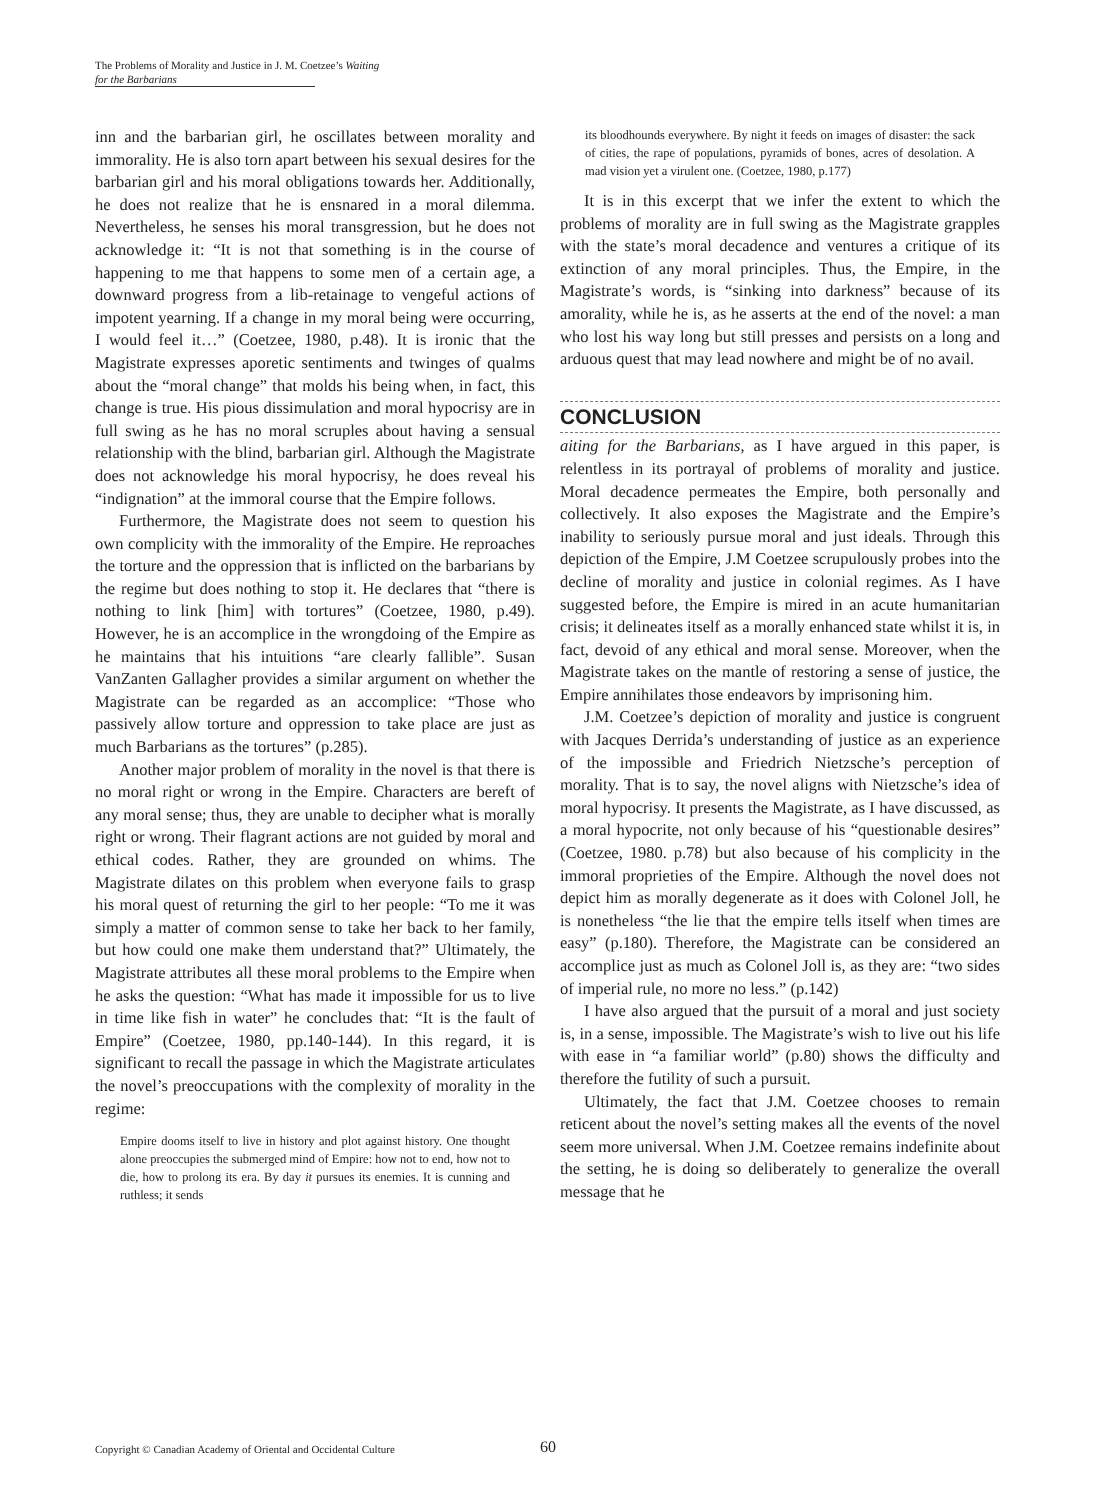The Problems of Morality and Justice in J. M. Coetzee’s Waiting
for the Barbarians
inn and the barbarian girl, he oscillates between morality and immorality. He is also torn apart between his sexual desires for the barbarian girl and his moral obligations towards her. Additionally, he does not realize that he is ensnared in a moral dilemma. Nevertheless, he senses his moral transgression, but he does not acknowledge it: “It is not that something is in the course of happening to me that happens to some men of a certain age, a downward progress from a lib-retainage to vengeful actions of impotent yearning. If a change in my moral being were occurring, I would feel it…” (Coetzee, 1980, p.48). It is ironic that the Magistrate expresses aporetic sentiments and twinges of qualms about the “moral change” that molds his being when, in fact, this change is true. His pious dissimulation and moral hypocrisy are in full swing as he has no moral scruples about having a sensual relationship with the blind, barbarian girl. Although the Magistrate does not acknowledge his moral hypocrisy, he does reveal his “indignation” at the immoral course that the Empire follows.
Furthermore, the Magistrate does not seem to question his own complicity with the immorality of the Empire. He reproaches the torture and the oppression that is inflicted on the barbarians by the regime but does nothing to stop it. He declares that “there is nothing to link [him] with tortures” (Coetzee, 1980, p.49). However, he is an accomplice in the wrongdoing of the Empire as he maintains that his intuitions “are clearly fallible”. Susan VanZanten Gallagher provides a similar argument on whether the Magistrate can be regarded as an accomplice: “Those who passively allow torture and oppression to take place are just as much Barbarians as the tortures” (p.285).
Another major problem of morality in the novel is that there is no moral right or wrong in the Empire. Characters are bereft of any moral sense; thus, they are unable to decipher what is morally right or wrong. Their flagrant actions are not guided by moral and ethical codes. Rather, they are grounded on whims. The Magistrate dilates on this problem when everyone fails to grasp his moral quest of returning the girl to her people: “To me it was simply a matter of common sense to take her back to her family, but how could one make them understand that?” Ultimately, the Magistrate attributes all these moral problems to the Empire when he asks the question: “What has made it impossible for us to live in time like fish in water” he concludes that: “It is the fault of Empire” (Coetzee, 1980, pp.140-144). In this regard, it is significant to recall the passage in which the Magistrate articulates the novel’s preoccupations with the complexity of morality in the regime:
Empire dooms itself to live in history and plot against history. One thought alone preoccupies the submerged mind of Empire: how not to end, how not to die, how to prolong its era. By day it pursues its enemies. It is cunning and ruthless; it sends
its bloodhounds everywhere. By night it feeds on images of disaster: the sack of cities, the rape of populations, pyramids of bones, acres of desolation. A mad vision yet a virulent one. (Coetzee, 1980, p.177)
It is in this excerpt that we infer the extent to which the problems of morality are in full swing as the Magistrate grapples with the state’s moral decadence and ventures a critique of its extinction of any moral principles. Thus, the Empire, in the Magistrate’s words, is “sinking into darkness” because of its amorality, while he is, as he asserts at the end of the novel: a man who lost his way long but still presses and persists on a long and arduous quest that may lead nowhere and might be of no avail.
CONCLUSION
aiting for the Barbarians, as I have argued in this paper, is relentless in its portrayal of problems of morality and justice. Moral decadence permeates the Empire, both personally and collectively. It also exposes the Magistrate and the Empire’s inability to seriously pursue moral and just ideals. Through this depiction of the Empire, J.M Coetzee scrupulously probes into the decline of morality and justice in colonial regimes. As I have suggested before, the Empire is mired in an acute humanitarian crisis; it delineates itself as a morally enhanced state whilst it is, in fact, devoid of any ethical and moral sense. Moreover, when the Magistrate takes on the mantle of restoring a sense of justice, the Empire annihilates those endeavors by imprisoning him.
J.M. Coetzee’s depiction of morality and justice is congruent with Jacques Derrida’s understanding of justice as an experience of the impossible and Friedrich Nietzsche’s perception of morality. That is to say, the novel aligns with Nietzsche’s idea of moral hypocrisy. It presents the Magistrate, as I have discussed, as a moral hypocrite, not only because of his “questionable desires” (Coetzee, 1980. p.78) but also because of his complicity in the immoral proprieties of the Empire. Although the novel does not depict him as morally degenerate as it does with Colonel Joll, he is nonetheless “the lie that the empire tells itself when times are easy” (p.180). Therefore, the Magistrate can be considered an accomplice just as much as Colonel Joll is, as they are: “two sides of imperial rule, no more no less.” (p.142)
I have also argued that the pursuit of a moral and just society is, in a sense, impossible. The Magistrate’s wish to live out his life with ease in “a familiar world” (p.80) shows the difficulty and therefore the futility of such a pursuit.
Ultimately, the fact that J.M. Coetzee chooses to remain reticent about the novel’s setting makes all the events of the novel seem more universal. When J.M. Coetzee remains indefinite about the setting, he is doing so deliberately to generalize the overall message that he
Copyright © Canadian Academy of Oriental and Occidental Culture 60